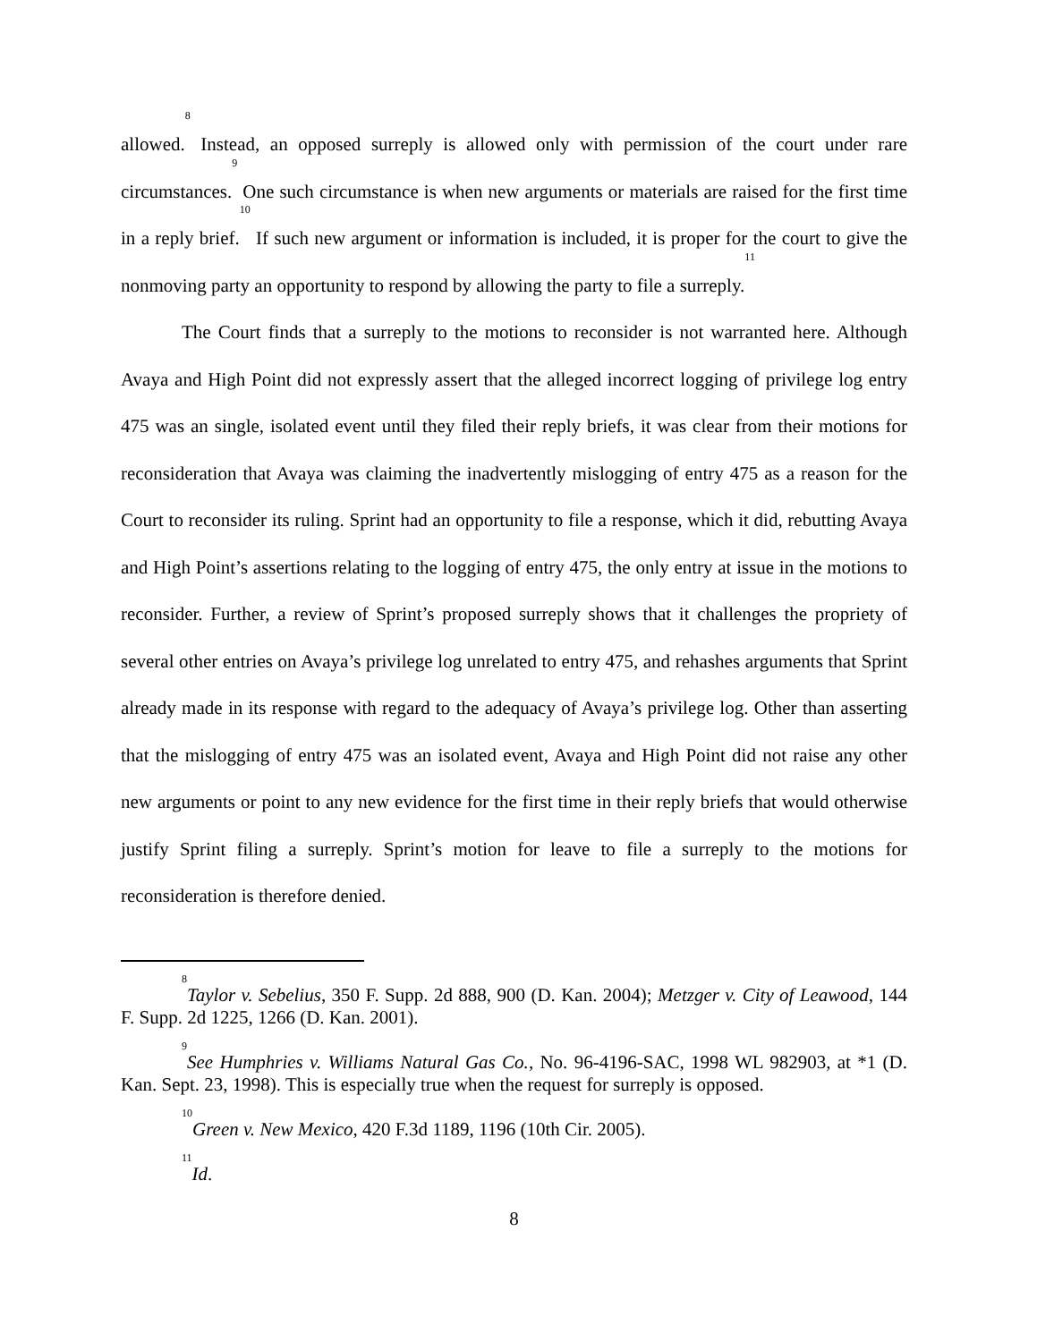allowed.<sup>8</sup> Instead, an opposed surreply is allowed only with permission of the court under rare circumstances.<sup>9</sup> One such circumstance is when new arguments or materials are raised for the first time in a reply brief.<sup>10</sup> If such new argument or information is included, it is proper for the court to give the nonmoving party an opportunity to respond by allowing the party to file a surreply.<sup>11</sup>
The Court finds that a surreply to the motions to reconsider is not warranted here. Although Avaya and High Point did not expressly assert that the alleged incorrect logging of privilege log entry 475 was an single, isolated event until they filed their reply briefs, it was clear from their motions for reconsideration that Avaya was claiming the inadvertently mislogging of entry 475 as a reason for the Court to reconsider its ruling. Sprint had an opportunity to file a response, which it did, rebutting Avaya and High Point’s assertions relating to the logging of entry 475, the only entry at issue in the motions to reconsider. Further, a review of Sprint’s proposed surreply shows that it challenges the propriety of several other entries on Avaya’s privilege log unrelated to entry 475, and rehashes arguments that Sprint already made in its response with regard to the adequacy of Avaya’s privilege log. Other than asserting that the mislogging of entry 475 was an isolated event, Avaya and High Point did not raise any other new arguments or point to any new evidence for the first time in their reply briefs that would otherwise justify Sprint filing a surreply. Sprint’s motion for leave to file a surreply to the motions for reconsideration is therefore denied.
<sup>8</sup> Taylor v. Sebelius, 350 F. Supp. 2d 888, 900 (D. Kan. 2004); Metzger v. City of Leawood, 144 F. Supp. 2d 1225, 1266 (D. Kan. 2001).
<sup>9</sup> See Humphries v. Williams Natural Gas Co., No. 96-4196-SAC, 1998 WL 982903, at *1 (D. Kan. Sept. 23, 1998). This is especially true when the request for surreply is opposed.
<sup>10</sup> Green v. New Mexico, 420 F.3d 1189, 1196 (10th Cir. 2005).
<sup>11</sup> Id.
8